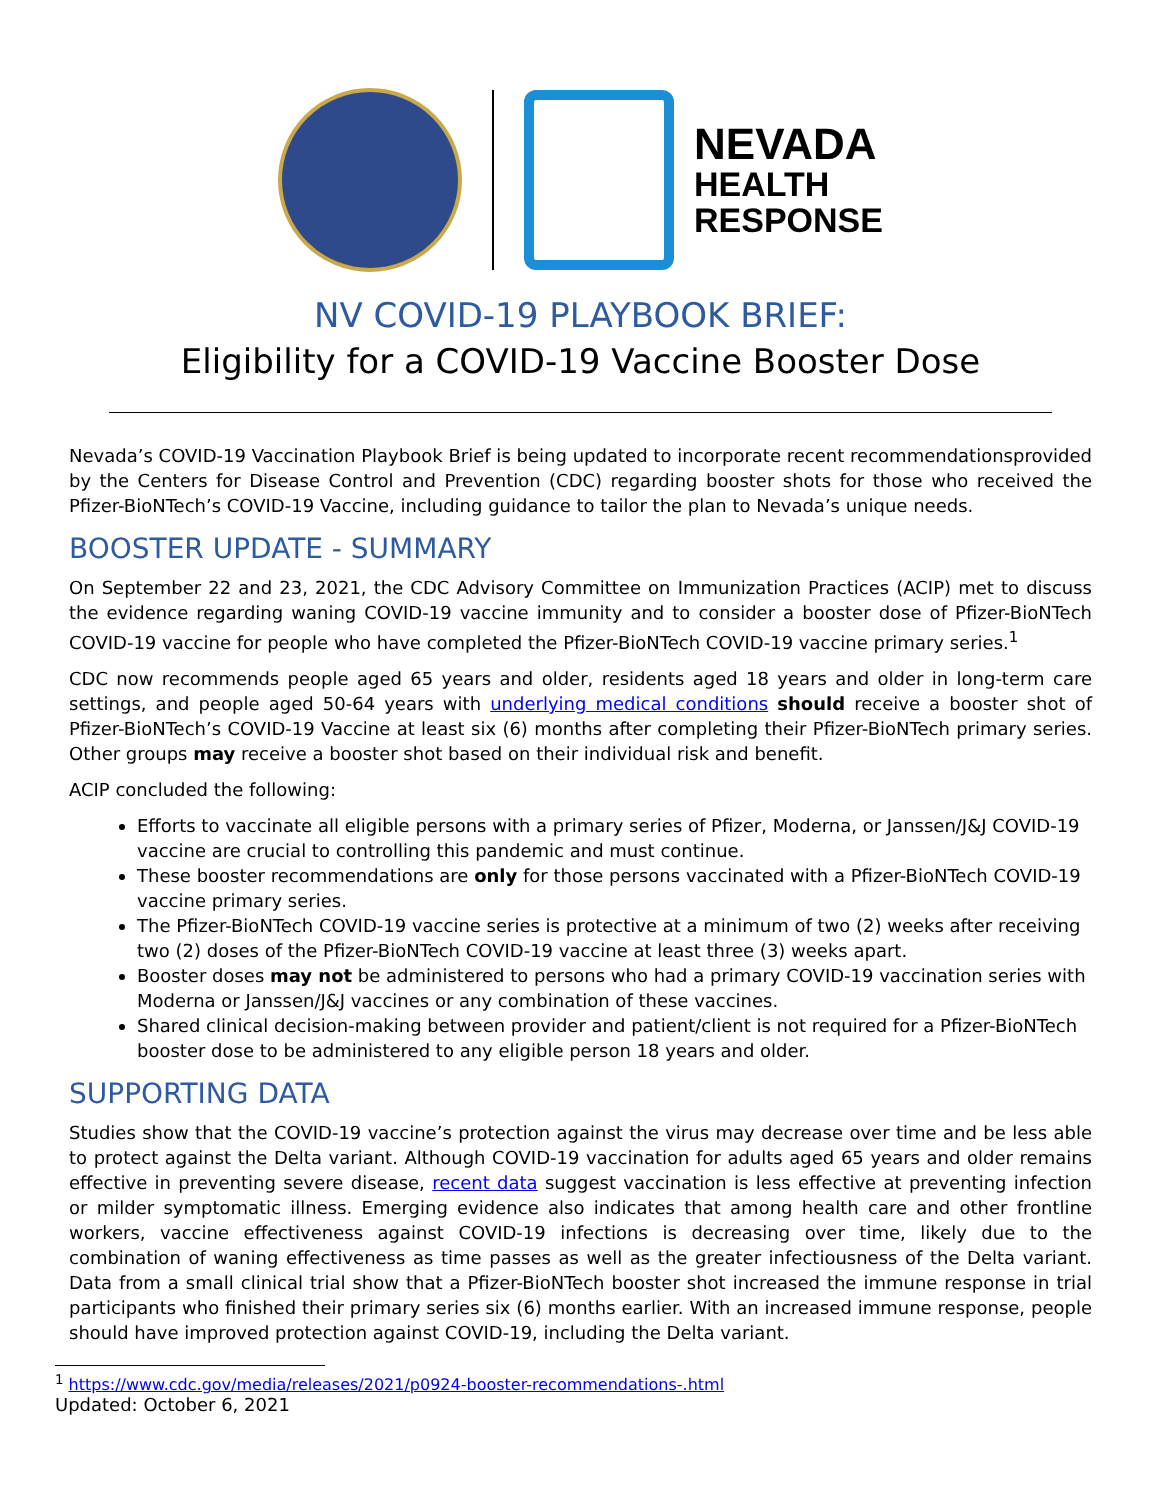NEVADA
HEALTH
RESPONSE
NV COVID-19 PLAYBOOK BRIEF:
Eligibility for a COVID-19 Vaccine Booster Dose
Nevada’s COVID-19 Vaccination Playbook Brief is being updated to incorporate recent recommendationsprovided by the Centers for Disease Control and Prevention (CDC) regarding booster shots for those who received the Pfizer-BioNTech’s COVID-19 Vaccine, including guidance to tailor the plan to Nevada’s unique needs.
BOOSTER UPDATE - SUMMARY
On September 22 and 23, 2021, the CDC Advisory Committee on Immunization Practices (ACIP) met to discuss the evidence regarding waning COVID-19 vaccine immunity and to consider a booster dose of Pfizer-BioNTech COVID-19 vaccine for people who have completed the Pfizer-BioNTech COVID-19 vaccine primary series.<sup>1</sup>
CDC now recommends people aged 65 years and older, residents aged 18 years and older in long-term care settings, and people aged 50-64 years with underlying medical conditions should receive a booster shot of Pfizer-BioNTech’s COVID-19 Vaccine at least six (6) months after completing their Pfizer-BioNTech primary series. Other groups may receive a booster shot based on their individual risk and benefit.
ACIP concluded the following:
Efforts to vaccinate all eligible persons with a primary series of Pfizer, Moderna, or Janssen/J&J COVID-19 vaccine are crucial to controlling this pandemic and must continue.
These booster recommendations are only for those persons vaccinated with a Pfizer-BioNTech COVID-19 vaccine primary series.
The Pfizer-BioNTech COVID-19 vaccine series is protective at a minimum of two (2) weeks after receiving two (2) doses of the Pfizer-BioNTech COVID-19 vaccine at least three (3) weeks apart.
Booster doses may not be administered to persons who had a primary COVID-19 vaccination series with Moderna or Janssen/J&J vaccines or any combination of these vaccines.
Shared clinical decision-making between provider and patient/client is not required for a Pfizer-BioNTech booster dose to be administered to any eligible person 18 years and older.
SUPPORTING DATA
Studies show that the COVID-19 vaccine’s protection against the virus may decrease over time and be less able to protect against the Delta variant. Although COVID-19 vaccination for adults aged 65 years and older remains effective in preventing severe disease, recent data suggest vaccination is less effective at preventing infection or milder symptomatic illness. Emerging evidence also indicates that among health care and other frontline workers, vaccine effectiveness against COVID-19 infections is decreasing over time, likely due to the combination of waning effectiveness as time passes as well as the greater infectiousness of the Delta variant. Data from a small clinical trial show that a Pfizer-BioNTech booster shot increased the immune response in trial participants who finished their primary series six (6) months earlier. With an increased immune response, people should have improved protection against COVID-19, including the Delta variant.
<sup>1</sup> https://www.cdc.gov/media/releases/2021/p0924-booster-recommendations-.html
Updated: October 6, 2021